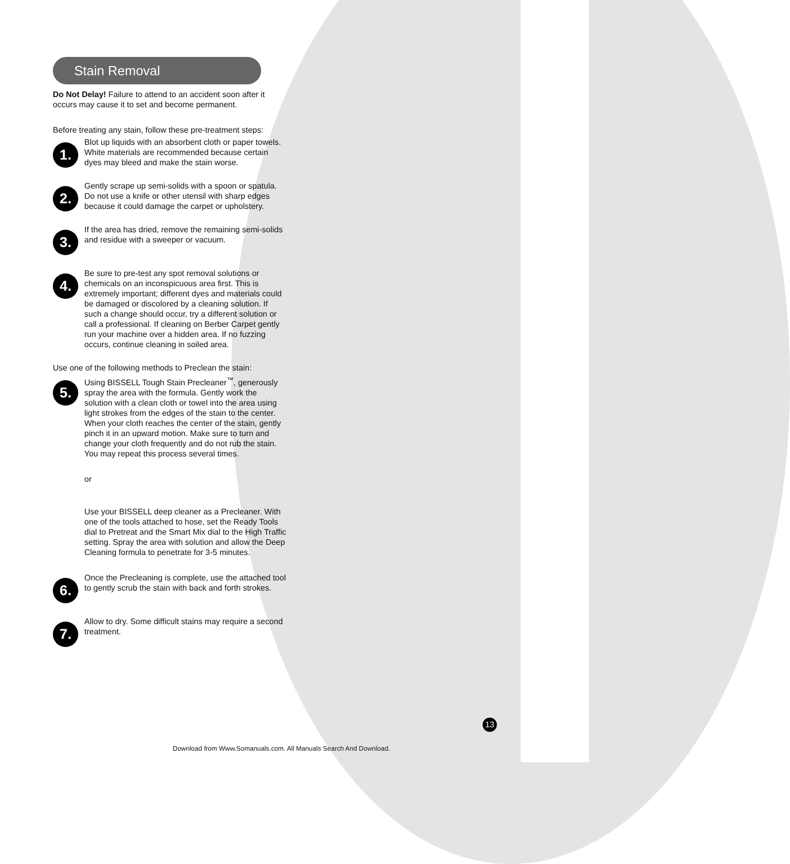Stain Removal
Do Not Delay! Failure to attend to an accident soon after it occurs may cause it to set and become permanent.
Before treating any stain, follow these pre-treatment steps:
1.
Blot up liquids with an absorbent cloth or paper towels. White materials are recommended because certain dyes may bleed and make the stain worse.
2.
Gently scrape up semi-solids with a spoon or spatula. Do not use a knife or other utensil with sharp edges because it could damage the carpet or upholstery.
3.
If the area has dried, remove the remaining semi-solids and residue with a sweeper or vacuum.
4.
Be sure to pre-test any spot removal solutions or chemicals on an inconspicuous area first. This is extremely important; different dyes and materials could be damaged or discolored by a cleaning solution. If such a change should occur, try a different solution or call a professional. If cleaning on Berber Carpet gently run your machine over a hidden area. If no fuzzing occurs, continue cleaning in soiled area.
Use one of the following methods to Preclean the stain:
5.
Using BISSELL Tough Stain Precleaner<sup>™</sup>, generously spray the area with the formula. Gently work the solution with a clean cloth or towel into the area using light strokes from the edges of the stain to the center. When your cloth reaches the center of the stain, gently pinch it in an upward motion. Make sure to turn and change your cloth frequently and do not rub the stain. You may repeat this process several times.
or
Use your BISSELL deep cleaner as a Precleaner. With one of the tools attached to hose, set the Ready Tools dial to Pretreat and the Smart Mix dial to the High Traffic setting. Spray the area with solution and allow the Deep Cleaning formula to penetrate for 3-5 minutes.
6.
Once the Precleaning is complete, use the attached tool to gently scrub the stain with back and forth strokes.
7.
Allow to dry. Some difficult stains may require a second treatment.
13
Download from Www.Somanuals.com. All Manuals Search And Download.